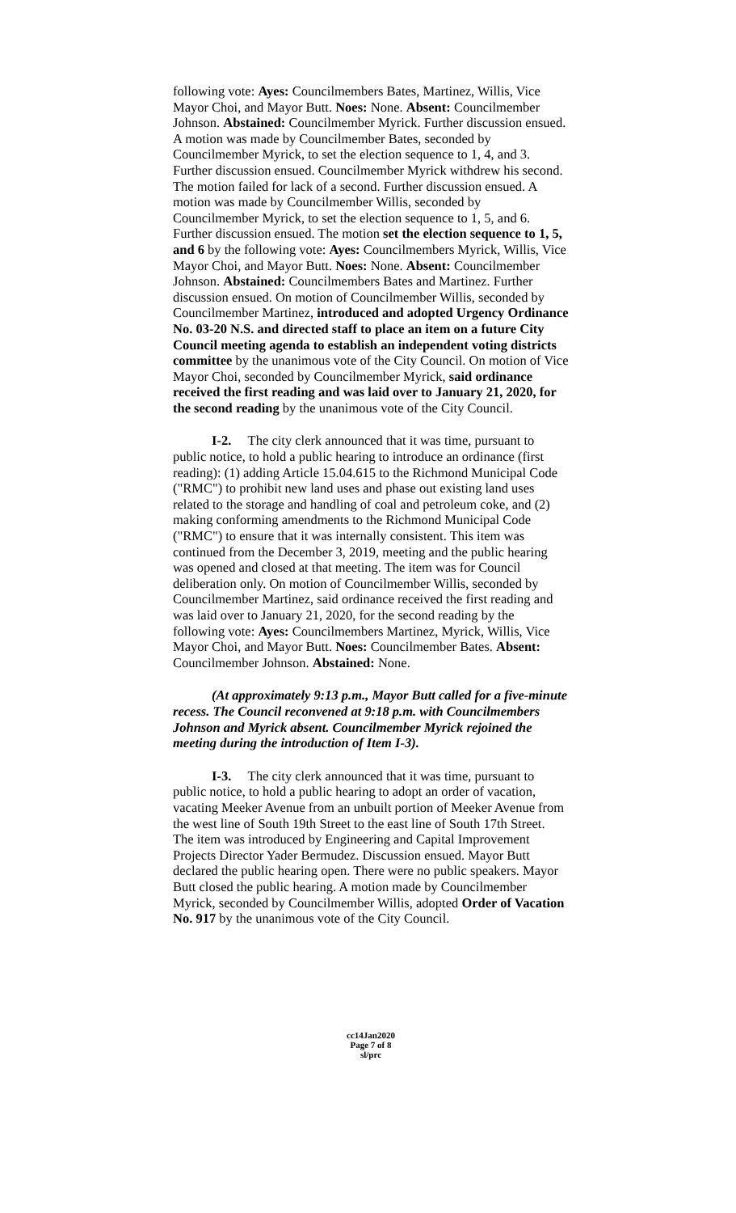following vote: Ayes: Councilmembers Bates, Martinez, Willis, Vice Mayor Choi, and Mayor Butt. Noes: None. Absent: Councilmember Johnson. Abstained: Councilmember Myrick. Further discussion ensued. A motion was made by Councilmember Bates, seconded by Councilmember Myrick, to set the election sequence to 1, 4, and 3. Further discussion ensued. Councilmember Myrick withdrew his second. The motion failed for lack of a second. Further discussion ensued. A motion was made by Councilmember Willis, seconded by Councilmember Myrick, to set the election sequence to 1, 5, and 6. Further discussion ensued. The motion set the election sequence to 1, 5, and 6 by the following vote: Ayes: Councilmembers Myrick, Willis, Vice Mayor Choi, and Mayor Butt. Noes: None. Absent: Councilmember Johnson. Abstained: Councilmembers Bates and Martinez. Further discussion ensued. On motion of Councilmember Willis, seconded by Councilmember Martinez, introduced and adopted Urgency Ordinance No. 03-20 N.S. and directed staff to place an item on a future City Council meeting agenda to establish an independent voting districts committee by the unanimous vote of the City Council. On motion of Vice Mayor Choi, seconded by Councilmember Myrick, said ordinance received the first reading and was laid over to January 21, 2020, for the second reading by the unanimous vote of the City Council.
I-2. The city clerk announced that it was time, pursuant to public notice, to hold a public hearing to introduce an ordinance (first reading): (1) adding Article 15.04.615 to the Richmond Municipal Code ("RMC") to prohibit new land uses and phase out existing land uses related to the storage and handling of coal and petroleum coke, and (2) making conforming amendments to the Richmond Municipal Code ("RMC") to ensure that it was internally consistent. This item was continued from the December 3, 2019, meeting and the public hearing was opened and closed at that meeting. The item was for Council deliberation only. On motion of Councilmember Willis, seconded by Councilmember Martinez, said ordinance received the first reading and was laid over to January 21, 2020, for the second reading by the following vote: Ayes: Councilmembers Martinez, Myrick, Willis, Vice Mayor Choi, and Mayor Butt. Noes: Councilmember Bates. Absent: Councilmember Johnson. Abstained: None.
(At approximately 9:13 p.m., Mayor Butt called for a five-minute recess. The Council reconvened at 9:18 p.m. with Councilmembers Johnson and Myrick absent. Councilmember Myrick rejoined the meeting during the introduction of Item I-3).
I-3. The city clerk announced that it was time, pursuant to public notice, to hold a public hearing to adopt an order of vacation, vacating Meeker Avenue from an unbuilt portion of Meeker Avenue from the west line of South 19th Street to the east line of South 17th Street. The item was introduced by Engineering and Capital Improvement Projects Director Yader Bermudez. Discussion ensued. Mayor Butt declared the public hearing open. There were no public speakers. Mayor Butt closed the public hearing. A motion made by Councilmember Myrick, seconded by Councilmember Willis, adopted Order of Vacation No. 917 by the unanimous vote of the City Council.
cc14Jan2020
Page 7 of 8
sl/prc